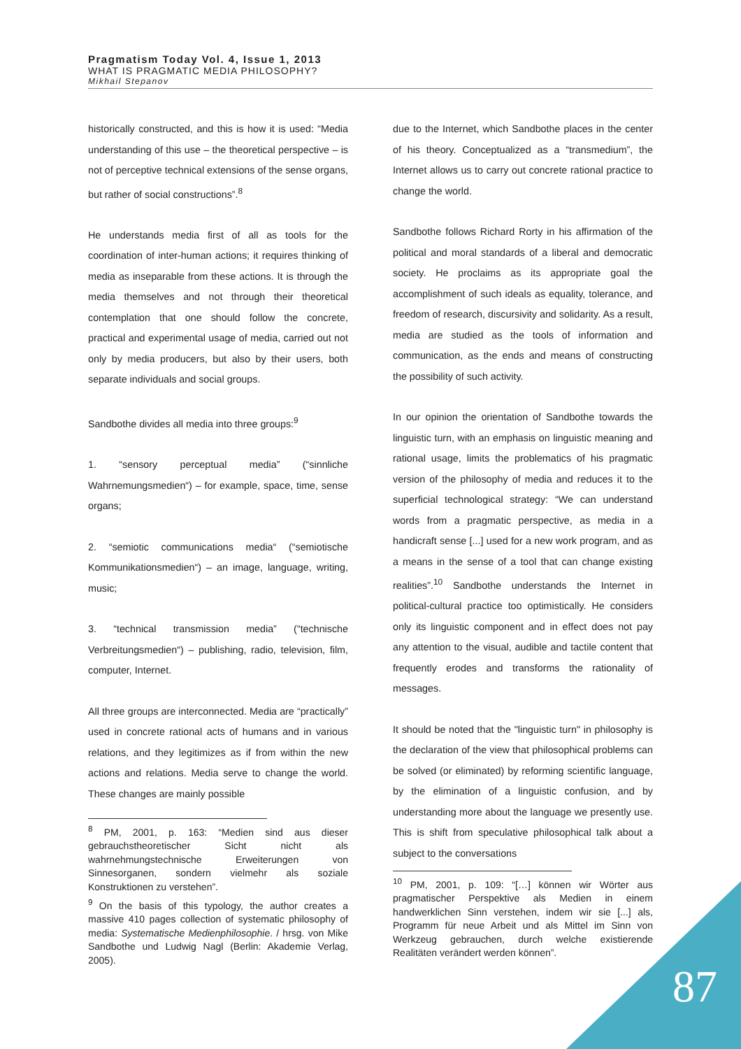Pragmatism Today Vol. 4, Issue 1, 2013
WHAT IS PRAGMATIC MEDIA PHILOSOPHY?
Mikhail Stepanov
historically constructed, and this is how it is used: “Media understanding of this use – the theoretical perspective – is not of perceptive technical extensions of the sense organs, but rather of social constructions”.<sup>8</sup>
He understands media first of all as tools for the coordination of inter-human actions; it requires thinking of media as inseparable from these actions. It is through the media themselves and not through their theoretical contemplation that one should follow the concrete, practical and experimental usage of media, carried out not only by media producers, but also by their users, both separate individuals and social groups.
Sandbothe divides all media into three groups:<sup>9</sup>
1. “sensory perceptual media” (“sinnliche Wahrnemungsmedien“) – for example, space, time, sense organs;
2. “semiotic communications media“ (“semiotische Kommunikationsmedien“) – an image, language, writing, music;
3. “technical transmission media” (“technische Verbreitungsmedien“) – publishing, radio, television, film, computer, Internet.
All three groups are interconnected. Media are “practically” used in concrete rational acts of humans and in various relations, and they legitimizes as if from within the new actions and relations. Media serve to change the world. These changes are mainly possible
<sup>8</sup> PM, 2001, p. 163: “Medien sind aus dieser gebrauchstheoretischer Sicht nicht als wahrnehmungstechnische Erweiterungen von Sinnesorganen, sondern vielmehr als soziale Konstruktionen zu verstehen”.
<sup>9</sup> On the basis of this typology, the author creates a massive 410 pages collection of systematic philosophy of media: Systematische Medienphilosophie. / hrsg. von Mike Sandbothe und Ludwig Nagl (Berlin: Akademie Verlag, 2005).
due to the Internet, which Sandbothe places in the center of his theory. Conceptualized as a “transmedium”, the Internet allows us to carry out concrete rational practice to change the world.
Sandbothe follows Richard Rorty in his affirmation of the political and moral standards of a liberal and democratic society. He proclaims as its appropriate goal the accomplishment of such ideals as equality, tolerance, and freedom of research, discursivity and solidarity. As a result, media are studied as the tools of information and communication, as the ends and means of constructing the possibility of such activity.
In our opinion the orientation of Sandbothe towards the linguistic turn, with an emphasis on linguistic meaning and rational usage, limits the problematics of his pragmatic version of the philosophy of media and reduces it to the superficial technological strategy: “We can understand words from a pragmatic perspective, as media in a handicraft sense [...] used for a new work program, and as a means in the sense of a tool that can change existing realities”.<sup>10</sup> Sandbothe understands the Internet in political-cultural practice too optimistically. He considers only its linguistic component and in effect does not pay any attention to the visual, audible and tactile content that frequently erodes and transforms the rationality of messages.
It should be noted that the "linguistic turn" in philosophy is the declaration of the view that philosophical problems can be solved (or eliminated) by reforming scientific language, by the elimination of a linguistic confusion, and by understanding more about the language we presently use. This is shift from speculative philosophical talk about a subject to the conversations
<sup>10</sup> PM, 2001, p. 109: “[…] können wir Wörter aus pragmatischer Perspektive als Medien in einem handwerklichen Sinn verstehen, indem wir sie [...] als, Programm für neue Arbeit und als Mittel im Sinn von Werkzeug gebrauchen, durch welche existierende Realitäten verändert werden können”.
87